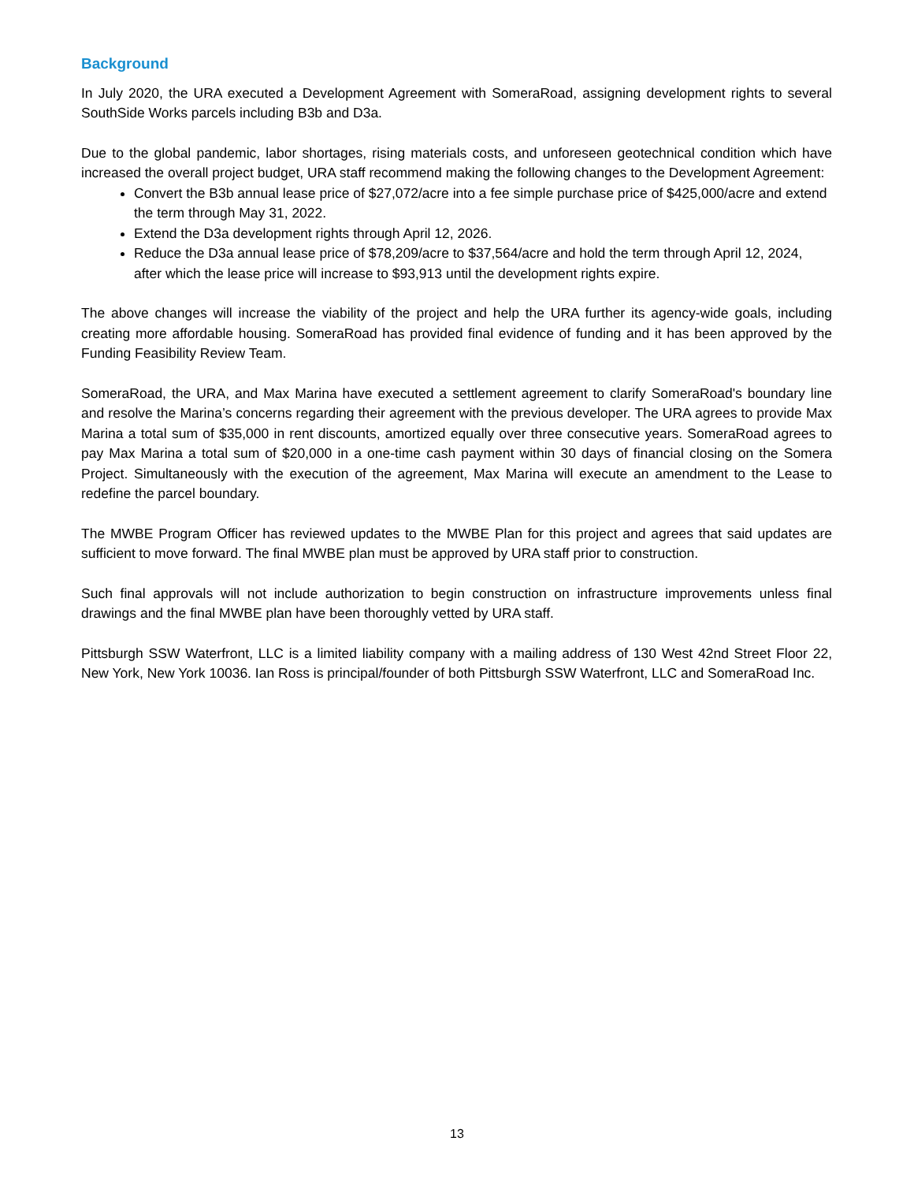Background
In July 2020, the URA executed a Development Agreement with SomeraRoad, assigning development rights to several SouthSide Works parcels including B3b and D3a.
Due to the global pandemic, labor shortages, rising materials costs, and unforeseen geotechnical condition which have increased the overall project budget, URA staff recommend making the following changes to the Development Agreement:
Convert the B3b annual lease price of $27,072/acre into a fee simple purchase price of $425,000/acre and extend the term through May 31, 2022.
Extend the D3a development rights through April 12, 2026.
Reduce the D3a annual lease price of $78,209/acre to $37,564/acre and hold the term through April 12, 2024, after which the lease price will increase to $93,913 until the development rights expire.
The above changes will increase the viability of the project and help the URA further its agency-wide goals, including creating more affordable housing. SomeraRoad has provided final evidence of funding and it has been approved by the Funding Feasibility Review Team.
SomeraRoad, the URA, and Max Marina have executed a settlement agreement to clarify SomeraRoad's boundary line and resolve the Marina’s concerns regarding their agreement with the previous developer. The URA agrees to provide Max Marina a total sum of $35,000 in rent discounts, amortized equally over three consecutive years. SomeraRoad agrees to pay Max Marina a total sum of $20,000 in a one-time cash payment within 30 days of financial closing on the Somera Project. Simultaneously with the execution of the agreement, Max Marina will execute an amendment to the Lease to redefine the parcel boundary.
The MWBE Program Officer has reviewed updates to the MWBE Plan for this project and agrees that said updates are sufficient to move forward. The final MWBE plan must be approved by URA staff prior to construction.
Such final approvals will not include authorization to begin construction on infrastructure improvements unless final drawings and the final MWBE plan have been thoroughly vetted by URA staff.
Pittsburgh SSW Waterfront, LLC is a limited liability company with a mailing address of 130 West 42nd Street Floor 22, New York, New York 10036. Ian Ross is principal/founder of both Pittsburgh SSW Waterfront, LLC and SomeraRoad Inc.
13